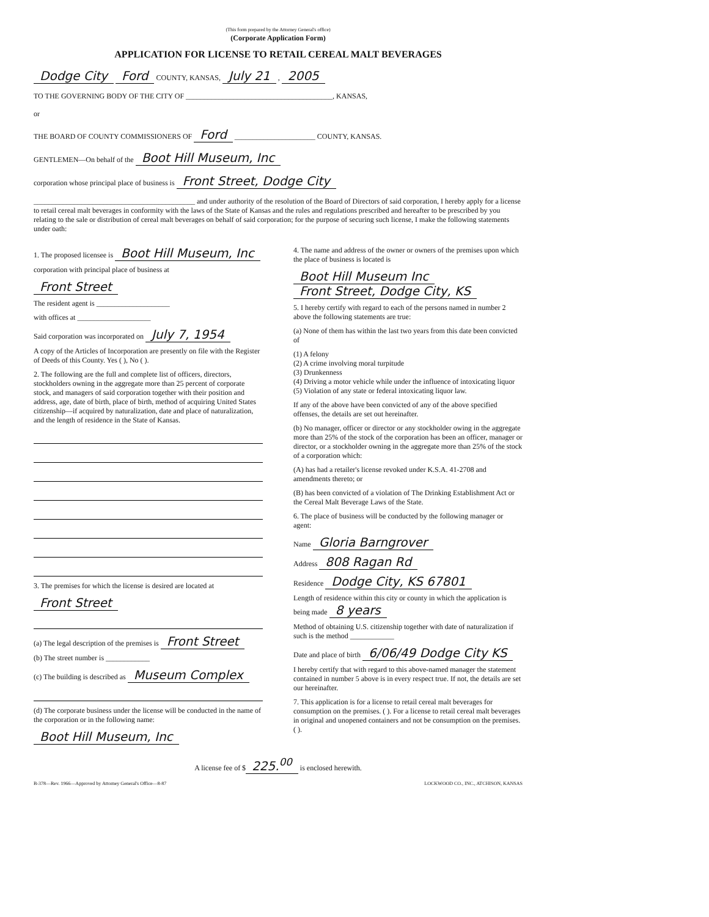(This form prepared by the Attorney General's office)
(Corporate Application Form)
APPLICATION FOR LICENSE TO RETAIL CEREAL MALT BEVERAGES
Dodge City Ford COUNTY, KANSAS, July 21 , 2005
TO THE GOVERNING BODY OF THE CITY OF ________________________________________, KANSAS,
or
THE BOARD OF COUNTY COMMISSIONERS OF Ford ______________________ COUNTY, KANSAS.
GENTLEMEN—On behalf of the Boot Hill Museum, Inc
corporation whose principal place of business is Front Street, Dodge City
____________________________________________ and under authority of the resolution of the Board of Directors of said corporation, I hereby apply for a license to retail cereal malt beverages in conformity with the laws of the State of Kansas and the rules and regulations prescribed and hereafter to be prescribed by you relating to the sale or distribution of cereal malt beverages on behalf of said corporation; for the purpose of securing such license, I make the following statements under oath:
1. The proposed licensee is Boot Hill Museum, Inc
corporation with principal place of business at
Front Street
The resident agent is ____________________
with offices at ____________________
Said corporation was incorporated on July 7, 1954
A copy of the Articles of Incorporation are presently on file with the Register of Deeds of this County. Yes ( ), No ( ).
2. The following are the full and complete list of officers, directors, stockholders owning in the aggregate more than 25 percent of corporate stock, and managers of said corporation together with their position and address, age, date of birth, place of birth, method of acquiring United States citizenship—if acquired by naturalization, date and place of naturalization, and the length of residence in the State of Kansas.
3. The premises for which the license is desired are located at
Front Street
(a) The legal description of the premises is Front Street
(b) The street number is ____________
(c) The building is described as Museum Complex
(d) The corporate business under the license will be conducted in the name of the corporation or in the following name:
Boot Hill Museum, Inc
4. The name and address of the owner or owners of the premises upon which the place of business is located is
Boot Hill Museum Inc
Front Street, Dodge City, KS
5. I hereby certify with regard to each of the persons named in number 2 above the following statements are true:
(a) None of them has within the last two years from this date been convicted of
(1) A felony
(2) A crime involving moral turpitude
(3) Drunkenness
(4) Driving a motor vehicle while under the influence of intoxicating liquor
(5) Violation of any state or federal intoxicating liquor law.
If any of the above have been convicted of any of the above specified offenses, the details are set out hereinafter.
(b) No manager, officer or director or any stockholder owing in the aggregate more than 25% of the stock of the corporation has been an officer, manager or director, or a stockholder owning in the aggregate more than 25% of the stock of a corporation which:
(A) has had a retailer's license revoked under K.S.A. 41-2708 and amendments thereto; or
(B) has been convicted of a violation of The Drinking Establishment Act or the Cereal Malt Beverage Laws of the State.
6. The place of business will be conducted by the following manager or agent:
Name Gloria Barngrover
Address 808 Ragan Rd
Residence Dodge City, KS 67801
Length of residence within this city or county in which the application is being made 8 years
Method of obtaining U.S. citizenship together with date of naturalization if such is the method ____________
Date and place of birth 6/06/49 Dodge City KS
I hereby certify that with regard to this above-named manager the statement contained in number 5 above is in every respect true. If not, the details are set our hereinafter.
7. This application is for a license to retail cereal malt beverages for consumption on the premises. ( ). For a license to retail cereal malt beverages in original and unopened containers and not be consumption on the premises. ( ).
A license fee of $ 225.<sup>00</sup> is enclosed herewith.
B-378—Rev. 1966—Approved by Attorney General's Office—8-87 LOCKWOOD CO., INC., ATCHISON, KANSAS